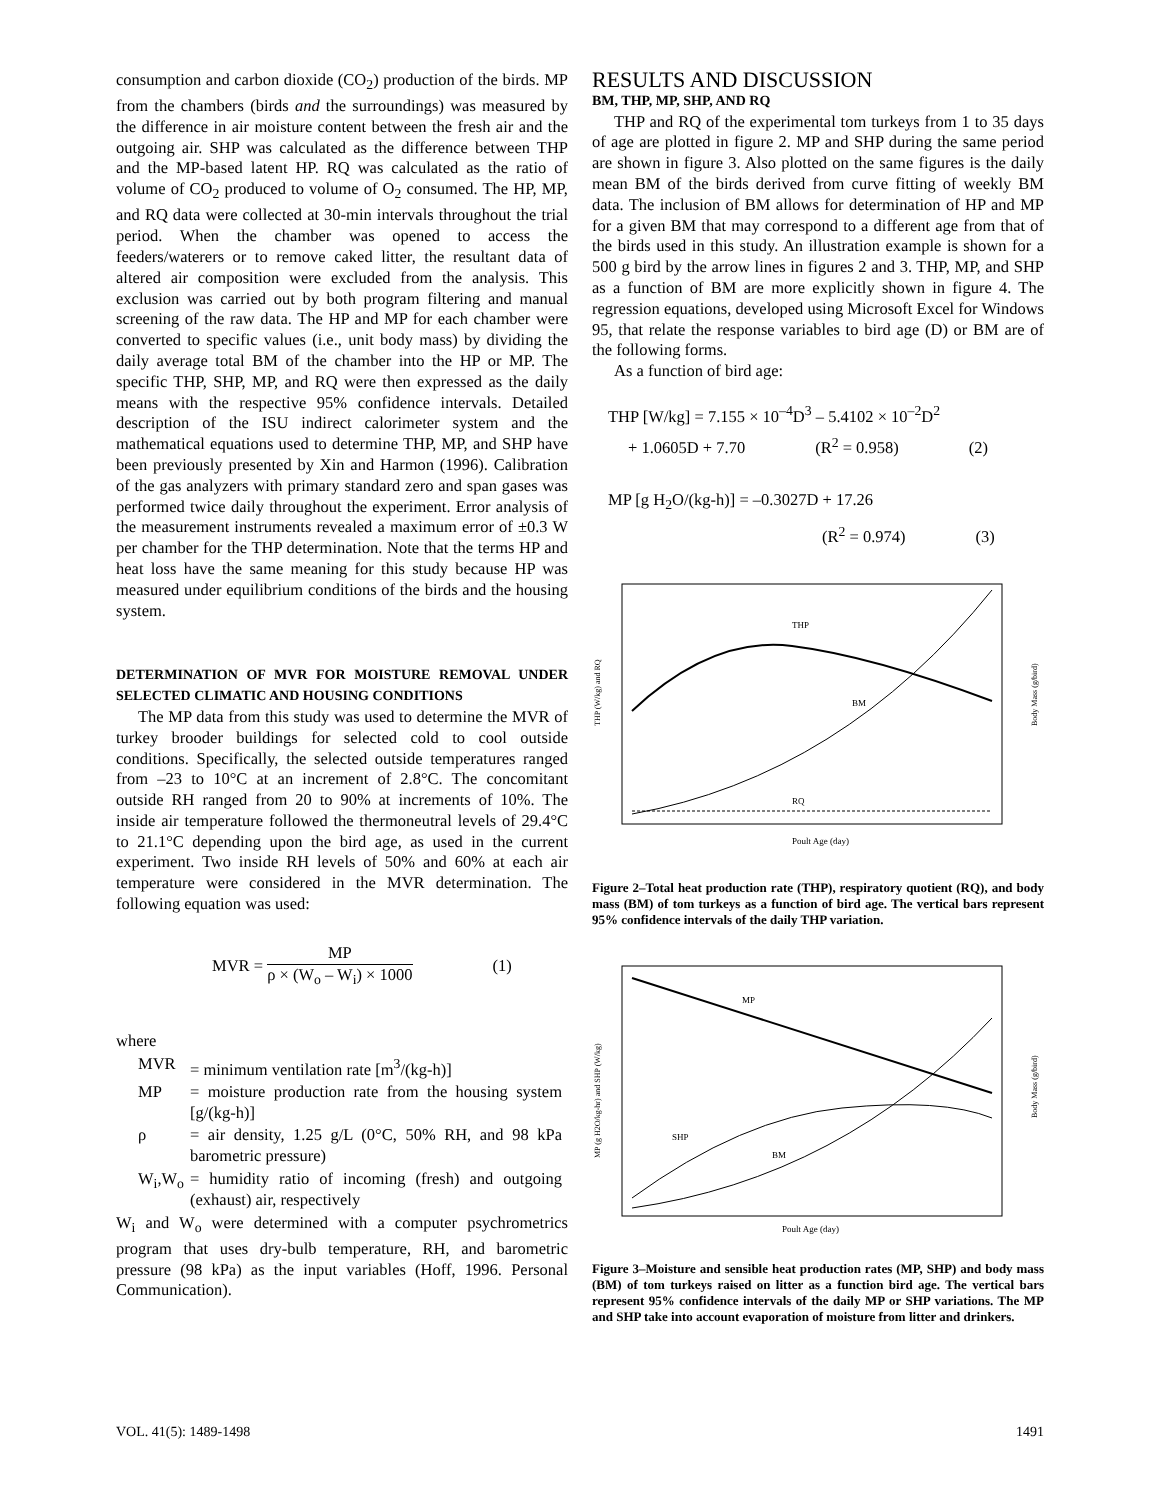consumption and carbon dioxide (CO<sub>2</sub>) production of the birds. MP from the chambers (birds and the surroundings) was measured by the difference in air moisture content between the fresh air and the outgoing air. SHP was calculated as the difference between THP and the MP-based latent HP. RQ was calculated as the ratio of volume of CO<sub>2</sub> produced to volume of O<sub>2</sub> consumed. The HP, MP, and RQ data were collected at 30-min intervals throughout the trial period. When the chamber was opened to access the feeders/waterers or to remove caked litter, the resultant data of altered air composition were excluded from the analysis. This exclusion was carried out by both program filtering and manual screening of the raw data. The HP and MP for each chamber were converted to specific values (i.e., unit body mass) by dividing the daily average total BM of the chamber into the HP or MP. The specific THP, SHP, MP, and RQ were then expressed as the daily means with the respective 95% confidence intervals. Detailed description of the ISU indirect calorimeter system and the mathematical equations used to determine THP, MP, and SHP have been previously presented by Xin and Harmon (1996). Calibration of the gas analyzers with primary standard zero and span gases was performed twice daily throughout the experiment. Error analysis of the measurement instruments revealed a maximum error of ±0.3 W per chamber for the THP determination. Note that the terms HP and heat loss have the same meaning for this study because HP was measured under equilibrium conditions of the birds and the housing system.
DETERMINATION OF MVR FOR MOISTURE REMOVAL UNDER SELECTED CLIMATIC AND HOUSING CONDITIONS
The MP data from this study was used to determine the MVR of turkey brooder buildings for selected cold to cool outside conditions. Specifically, the selected outside temperatures ranged from –23 to 10°C at an increment of 2.8°C. The concomitant outside RH ranged from 20 to 90% at increments of 10%. The inside air temperature followed the thermoneutral levels of 29.4°C to 21.1°C depending upon the bird age, as used in the current experiment. Two inside RH levels of 50% and 60% at each air temperature were considered in the MVR determination. The following equation was used:
MVR = MP ρ × (W<sub>o</sub> – W<sub>i</sub>) × 1000 (1)
where
| MVR | = minimum ventilation rate [m<sup>3</sup>/(kg-h)] |
| MP | = moisture production rate from the housing system [g/(kg-h)] |
| ρ | = air density, 1.25 g/L (0°C, 50% RH, and 98 kPa barometric pressure) |
| W<sub>i</sub>,W<sub>o</sub> | = humidity ratio of incoming (fresh) and outgoing (exhaust) air, respectively |
W<sub>i</sub> and W<sub>o</sub> were determined with a computer psychrometrics program that uses dry-bulb temperature, RH, and barometric pressure (98 kPa) as the input variables (Hoff, 1996. Personal Communication).
RESULTS AND DISCUSSION
BM, THP, MP, SHP, AND RQ
THP and RQ of the experimental tom turkeys from 1 to 35 days of age are plotted in figure 2. MP and SHP during the same period are shown in figure 3. Also plotted on the same figures is the daily mean BM of the birds derived from curve fitting of weekly BM data. The inclusion of BM allows for determination of HP and MP for a given BM that may correspond to a different age from that of the birds used in this study. An illustration example is shown for a 500 g bird by the arrow lines in figures 2 and 3. THP, MP, and SHP as a function of BM are more explicitly shown in figure 4. The regression equations, developed using Microsoft Excel for Windows 95, that relate the response variables to bird age (D) or BM are of the following forms.
As a function of bird age:
THP [W/kg] = 7.155 × 10<sup>–4</sup>D<sup>3</sup> – 5.4102 × 10<sup>–2</sup>D<sup>2</sup>
+ 1.0605D + 7.70 (R<sup>2</sup> = 0.958) (2)
MP [g H<sub>2</sub>O/(kg-h)] = –0.3027D + 17.26
(R<sup>2</sup> = 0.974) (3)
THP
BM
RQ
Poult Age (day)
THP (W/kg) and RQ
Body Mass (g/bird)
Figure 2–Total heat production rate (THP), respiratory quotient (RQ), and body mass (BM) of tom turkeys as a function of bird age. The vertical bars represent 95% confidence intervals of the daily THP variation.
MP
SHP
BM
Poult Age (day)
MP (g H2O/kg-hr) and SHP (W/kg)
Body Mass (g/bird)
Figure 3–Moisture and sensible heat production rates (MP, SHP) and body mass (BM) of tom turkeys raised on litter as a function bird age. The vertical bars represent 95% confidence intervals of the daily MP or SHP variations. The MP and SHP take into account evaporation of moisture from litter and drinkers.
VOL. 41(5): 1489-1498 1491